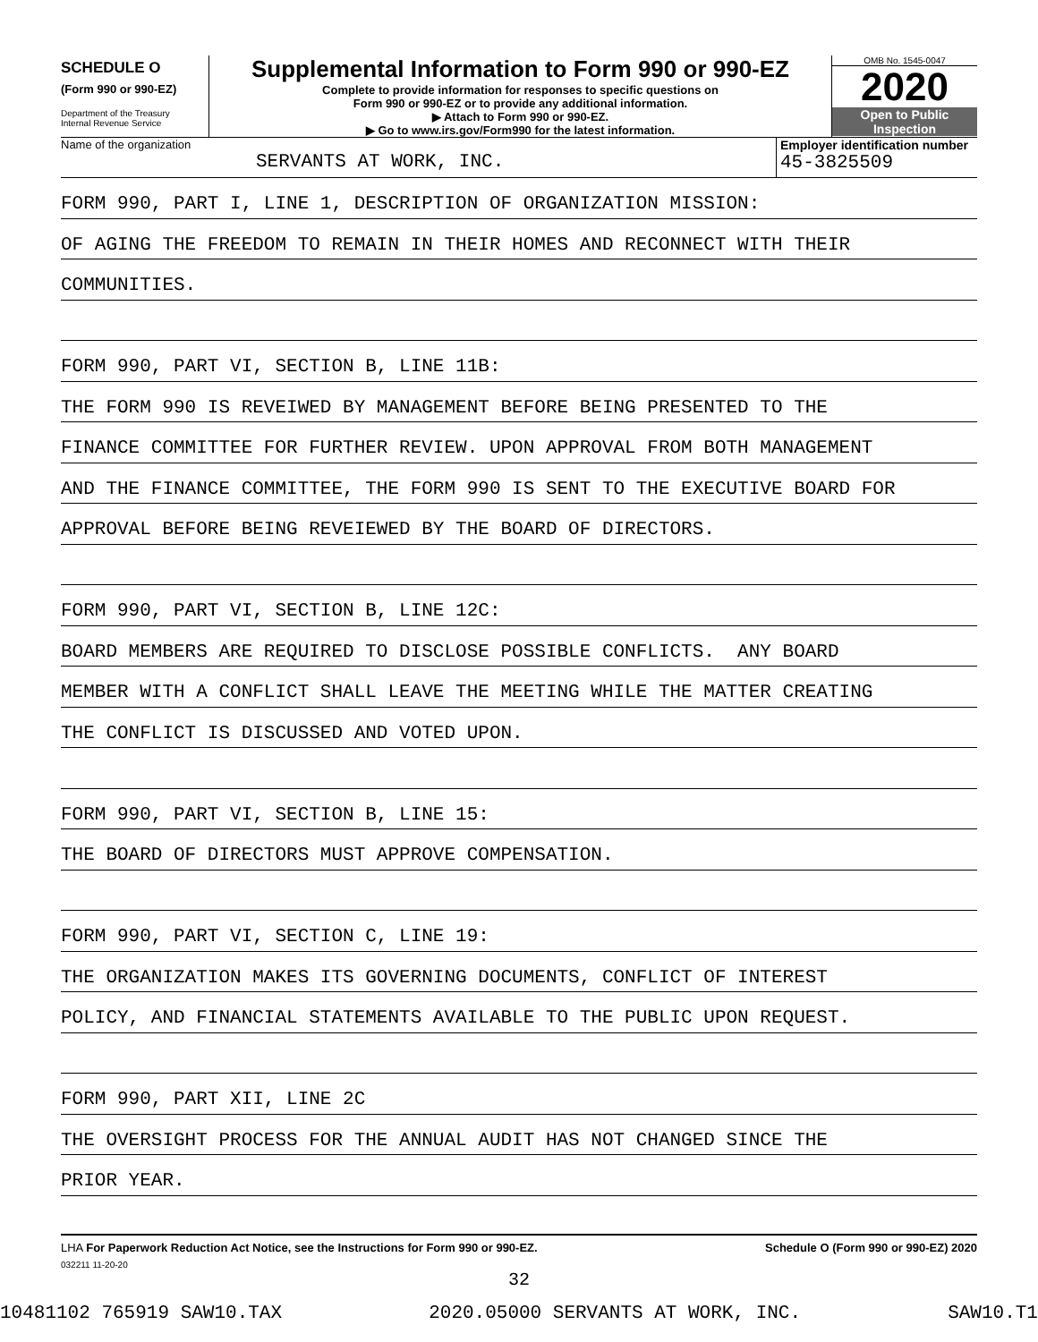SCHEDULE O
(Form 990 or 990-EZ)
Department of the Treasury
Internal Revenue Service
Supplemental Information to Form 990 or 990-EZ
Complete to provide information for responses to specific questions on
Form 990 or 990-EZ or to provide any additional information.
▶ Attach to Form 990 or 990-EZ.
▶ Go to www.irs.gov/Form990 for the latest information.
OMB No. 1545-0047
2020
Open to Public
Inspection
Name of the organization
SERVANTS AT WORK, INC.
Employer identification number
45-3825509
FORM 990, PART I, LINE 1, DESCRIPTION OF ORGANIZATION MISSION:
OF AGING THE FREEDOM TO REMAIN IN THEIR HOMES AND RECONNECT WITH THEIR
COMMUNITIES.
FORM 990, PART VI, SECTION B, LINE 11B:
THE FORM 990 IS REVEIWED BY MANAGEMENT BEFORE BEING PRESENTED TO THE
FINANCE COMMITTEE FOR FURTHER REVIEW. UPON APPROVAL FROM BOTH MANAGEMENT
AND THE FINANCE COMMITTEE, THE FORM 990 IS SENT TO THE EXECUTIVE BOARD FOR
APPROVAL BEFORE BEING REVEIEWED BY THE BOARD OF DIRECTORS.
FORM 990, PART VI, SECTION B, LINE 12C:
BOARD MEMBERS ARE REQUIRED TO DISCLOSE POSSIBLE CONFLICTS. ANY BOARD
MEMBER WITH A CONFLICT SHALL LEAVE THE MEETING WHILE THE MATTER CREATING
THE CONFLICT IS DISCUSSED AND VOTED UPON.
FORM 990, PART VI, SECTION B, LINE 15:
THE BOARD OF DIRECTORS MUST APPROVE COMPENSATION.
FORM 990, PART VI, SECTION C, LINE 19:
THE ORGANIZATION MAKES ITS GOVERNING DOCUMENTS, CONFLICT OF INTEREST
POLICY, AND FINANCIAL STATEMENTS AVAILABLE TO THE PUBLIC UPON REQUEST.
FORM 990, PART XII, LINE 2C
THE OVERSIGHT PROCESS FOR THE ANNUAL AUDIT HAS NOT CHANGED SINCE THE
PRIOR YEAR.
LHA For Paperwork Reduction Act Notice, see the Instructions for Form 990 or 990-EZ. Schedule O (Form 990 or 990-EZ) 2020
032211 11-20-20
32
10481102 765919 SAW10.TAX 2020.05000 SERVANTS AT WORK, INC. SAW10.T1